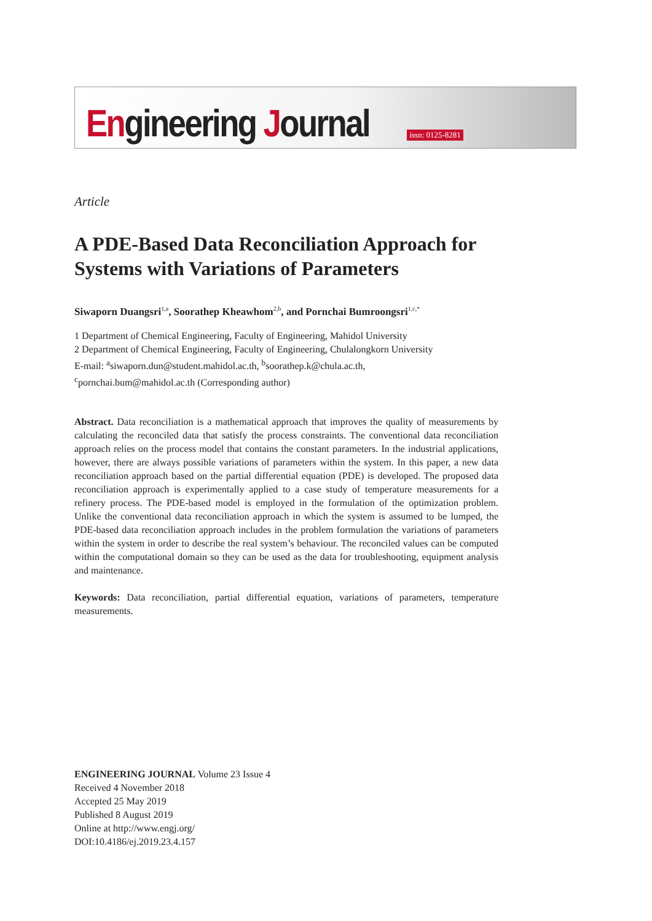Engineering Journal
issn: 0125-8281
Article
A PDE-Based Data Reconciliation Approach for Systems with Variations of Parameters
Siwaporn Duangsri<sup>1,a</sup>, Soorathep Kheawhom<sup>2,b</sup>, and Pornchai Bumroongsri<sup>1,c,*</sup>
1 Department of Chemical Engineering, Faculty of Engineering, Mahidol University
2 Department of Chemical Engineering, Faculty of Engineering, Chulalongkorn University
E-mail: <sup>a</sup>siwaporn.dun@student.mahidol.ac.th, <sup>b</sup>soorathep.k@chula.ac.th,
<sup>c</sup> pornchai.bum@mahidol.ac.th (Corresponding author)
Abstract. Data reconciliation is a mathematical approach that improves the quality of measurements by calculating the reconciled data that satisfy the process constraints. The conventional data reconciliation approach relies on the process model that contains the constant parameters. In the industrial applications, however, there are always possible variations of parameters within the system. In this paper, a new data reconciliation approach based on the partial differential equation (PDE) is developed. The proposed data reconciliation approach is experimentally applied to a case study of temperature measurements for a refinery process. The PDE-based model is employed in the formulation of the optimization problem. Unlike the conventional data reconciliation approach in which the system is assumed to be lumped, the PDE-based data reconciliation approach includes in the problem formulation the variations of parameters within the system in order to describe the real system’s behaviour. The reconciled values can be computed within the computational domain so they can be used as the data for troubleshooting, equipment analysis and maintenance.
Keywords: Data reconciliation, partial differential equation, variations of parameters, temperature measurements.
ENGINEERING JOURNAL Volume 23 Issue 4
Received 4 November 2018
Accepted 25 May 2019
Published 8 August 2019
Online at http://www.engj.org/
DOI:10.4186/ej.2019.23.4.157